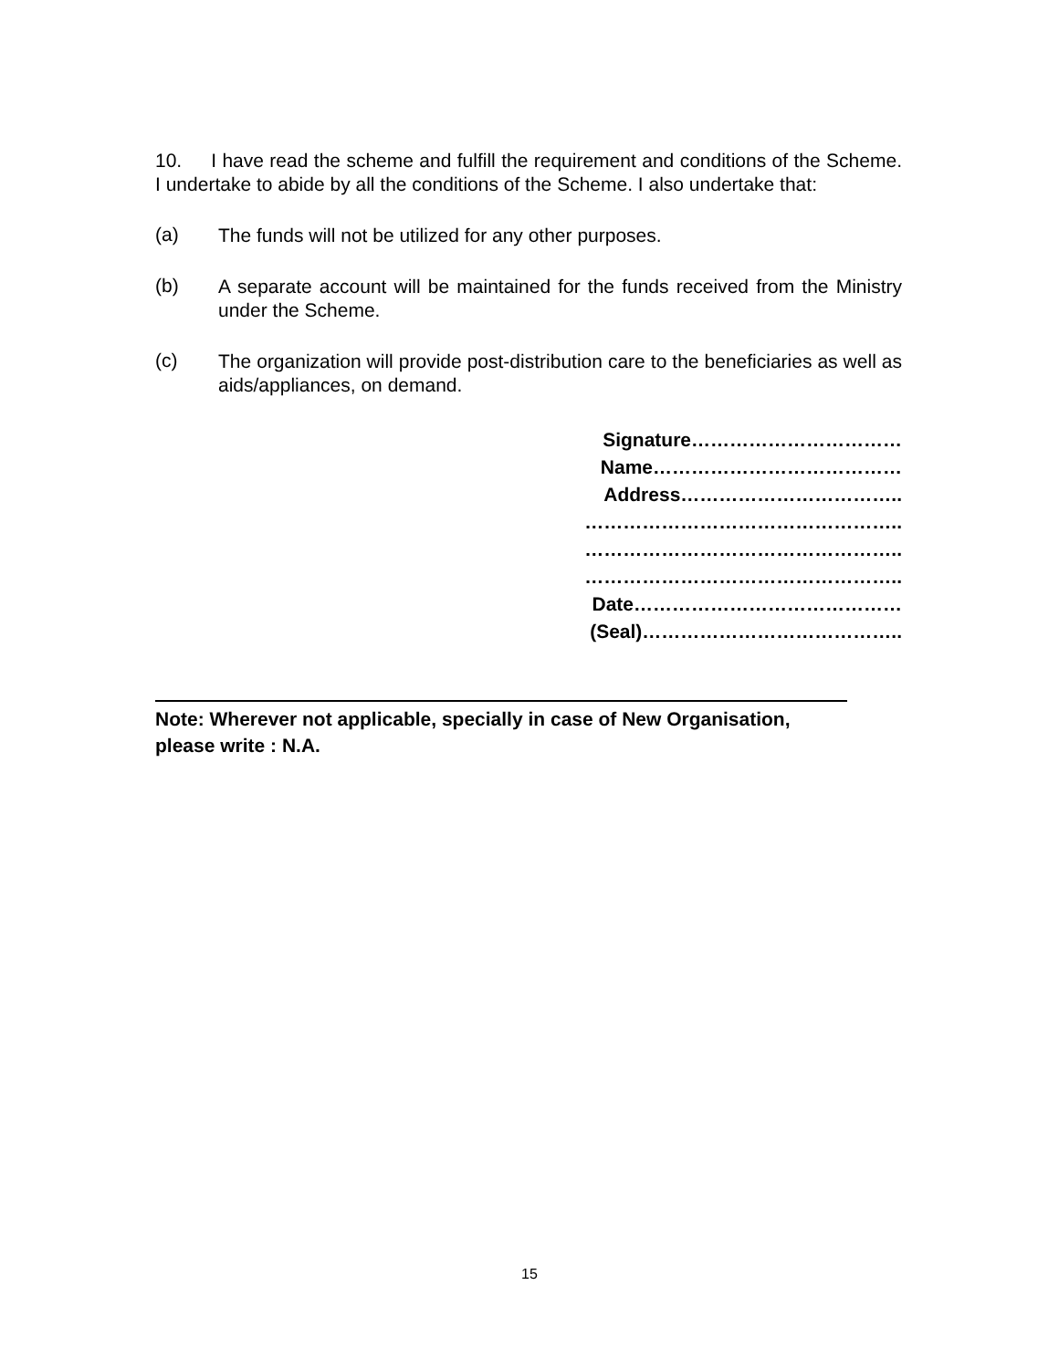10. I have read the scheme and fulfill the requirement and conditions of the Scheme. I undertake to abide by all the conditions of the Scheme. I also undertake that:
(a)
The funds will not be utilized for any other purposes.
(b)
A separate account will be maintained for the funds received from the Ministry under the Scheme.
(c)
The organization will provide post-distribution care to the beneficiaries as well as aids/appliances, on demand.
Signature……………………………
Name…………………………………
Address……………………………..
…………………………………………..
…………………………………………..
…………………………………………..
Date……………………………………
(Seal)…………………………………..
Note: Wherever not applicable, specially in case of New Organisation,
please write : N.A.
15